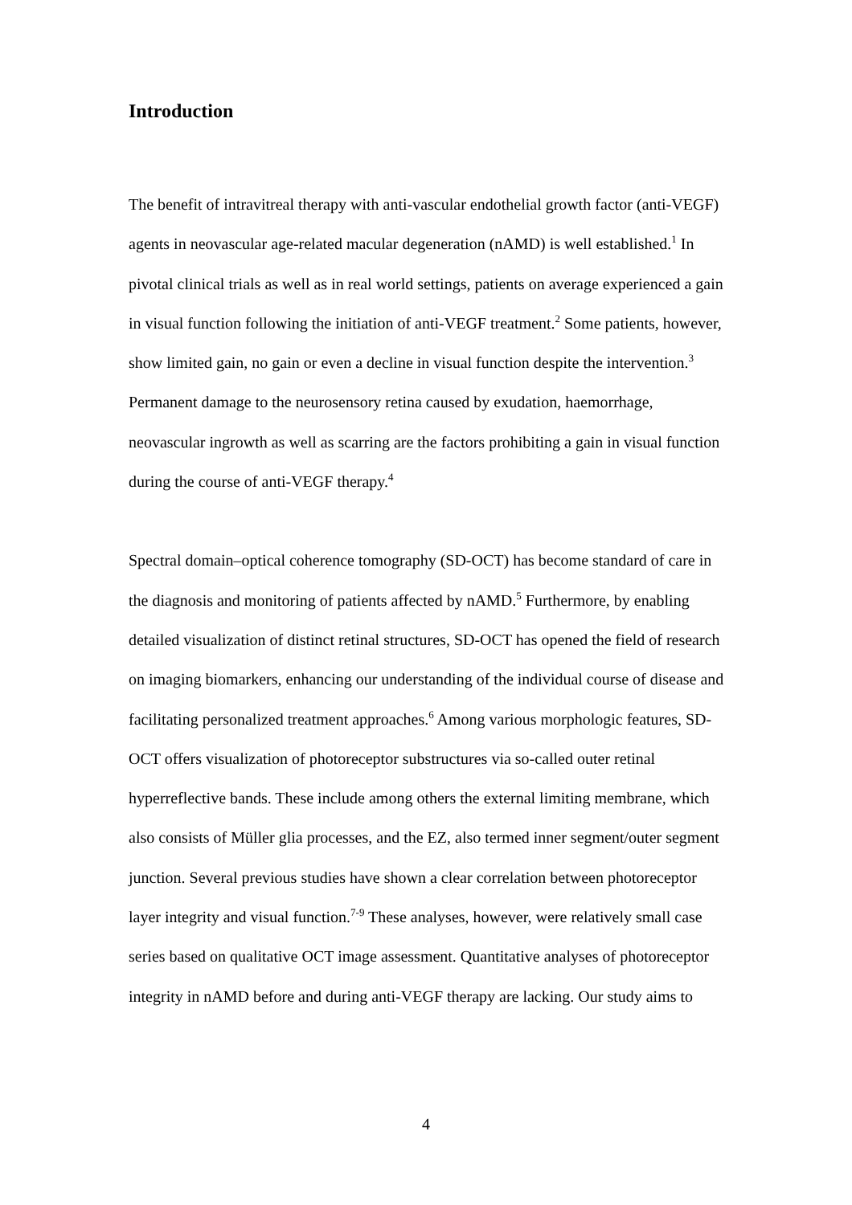Introduction
The benefit of intravitreal therapy with anti-vascular endothelial growth factor (anti-VEGF) agents in neovascular age-related macular degeneration (nAMD) is well established.<sup>1</sup> In pivotal clinical trials as well as in real world settings, patients on average experienced a gain in visual function following the initiation of anti-VEGF treatment.<sup>2</sup> Some patients, however, show limited gain, no gain or even a decline in visual function despite the intervention.<sup>3</sup> Permanent damage to the neurosensory retina caused by exudation, haemorrhage, neovascular ingrowth as well as scarring are the factors prohibiting a gain in visual function during the course of anti-VEGF therapy.<sup>4</sup>
Spectral domain–optical coherence tomography (SD-OCT) has become standard of care in the diagnosis and monitoring of patients affected by nAMD.<sup>5</sup> Furthermore, by enabling detailed visualization of distinct retinal structures, SD-OCT has opened the field of research on imaging biomarkers, enhancing our understanding of the individual course of disease and facilitating personalized treatment approaches.<sup>6</sup> Among various morphologic features, SD-OCT offers visualization of photoreceptor substructures via so-called outer retinal hyperreflective bands. These include among others the external limiting membrane, which also consists of Müller glia processes, and the EZ, also termed inner segment/outer segment junction. Several previous studies have shown a clear correlation between photoreceptor layer integrity and visual function.<sup>7-9</sup> These analyses, however, were relatively small case series based on qualitative OCT image assessment. Quantitative analyses of photoreceptor integrity in nAMD before and during anti-VEGF therapy are lacking. Our study aims to
4